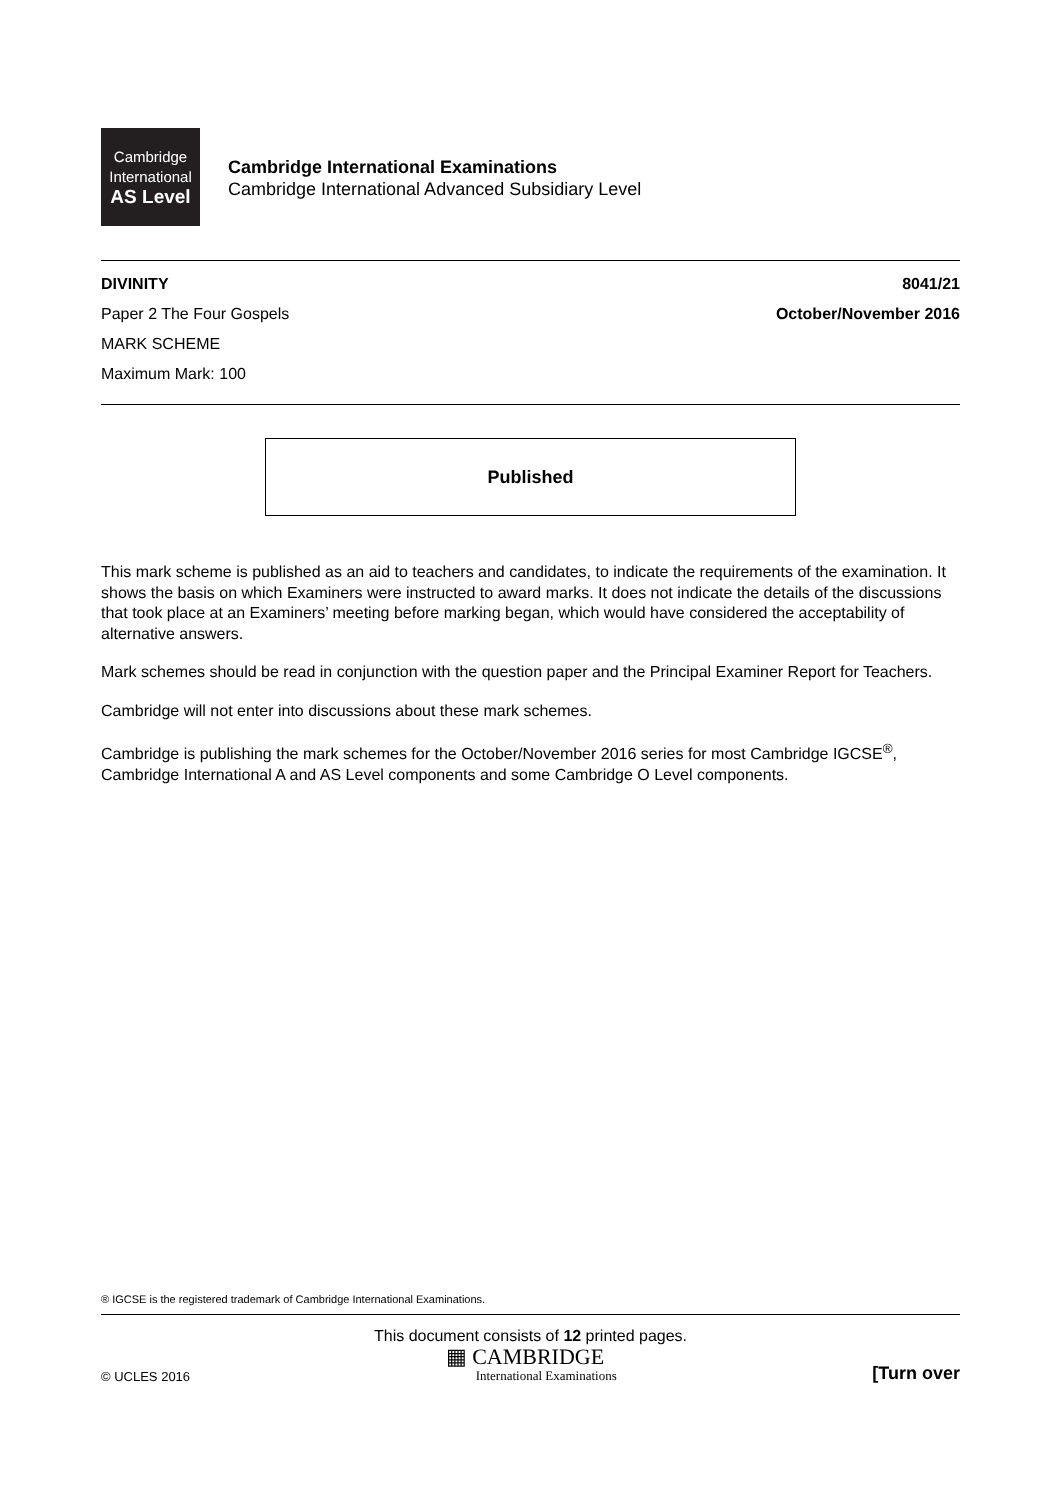Cambridge
International
AS Level
Cambridge International Examinations
Cambridge International Advanced Subsidiary Level
DIVINITY 8041/21
Paper 2 The Four Gospels October/November 2016
MARK SCHEME
Maximum Mark: 100
Published
This mark scheme is published as an aid to teachers and candidates, to indicate the requirements of the examination. It shows the basis on which Examiners were instructed to award marks. It does not indicate the details of the discussions that took place at an Examiners’ meeting before marking began, which would have considered the acceptability of alternative answers.
Mark schemes should be read in conjunction with the question paper and the Principal Examiner Report for Teachers.
Cambridge will not enter into discussions about these mark schemes.
Cambridge is publishing the mark schemes for the October/November 2016 series for most Cambridge IGCSE<sup>®</sup>, Cambridge International A and AS Level components and some Cambridge O Level components.
® IGCSE is the registered trademark of Cambridge International Examinations.
This document consists of 12 printed pages.
© UCLES 2016 ▦ CAMBRIDGE
International Examinations [Turn over